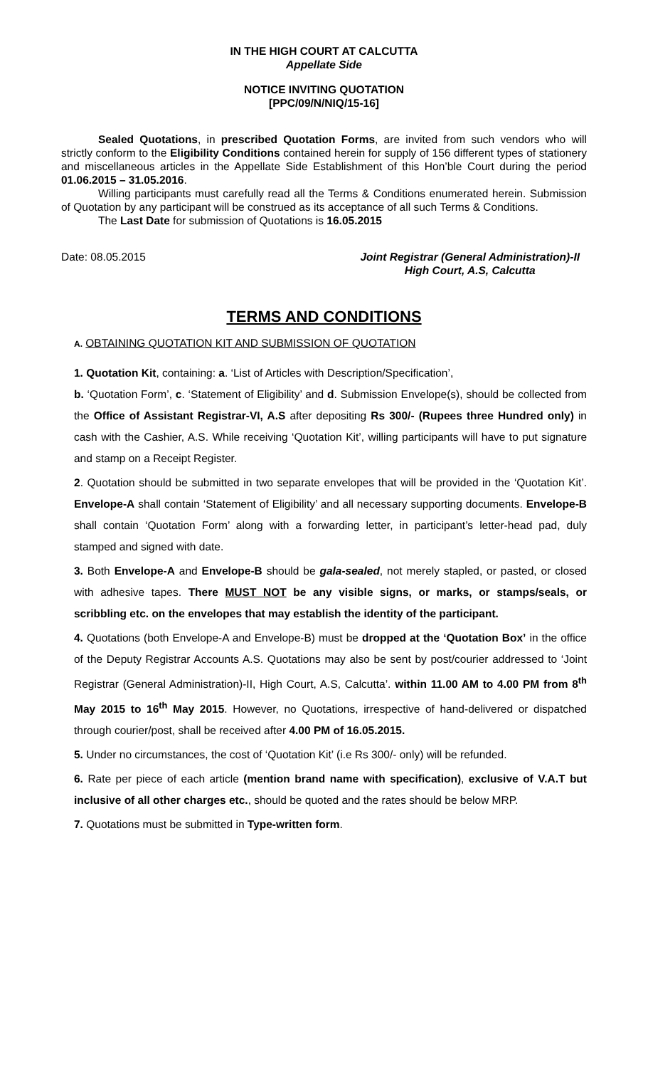IN THE HIGH COURT AT CALCUTTA
Appellate Side
NOTICE INVITING QUOTATION
[PPC/09/N/NIQ/15-16]
Sealed Quotations, in prescribed Quotation Forms, are invited from such vendors who will strictly conform to the Eligibility Conditions contained herein for supply of 156 different types of stationery and miscellaneous articles in the Appellate Side Establishment of this Hon’ble Court during the period 01.06.2015 – 31.05.2016.
Willing participants must carefully read all the Terms & Conditions enumerated herein. Submission of Quotation by any participant will be construed as its acceptance of all such Terms & Conditions.
The Last Date for submission of Quotations is 16.05.2015
Date: 08.05.2015 Joint Registrar (General Administration)-II
High Court, A.S, Calcutta
TERMS AND CONDITIONS
A. OBTAINING QUOTATION KIT AND SUBMISSION OF QUOTATION
1. Quotation Kit, containing: a. ‘List of Articles with Description/Specification’,
b. ‘Quotation Form’, c. ‘Statement of Eligibility’ and d. Submission Envelope(s), should be collected from the Office of Assistant Registrar-VI, A.S after depositing Rs 300/- (Rupees three Hundred only) in cash with the Cashier, A.S. While receiving ‘Quotation Kit’, willing participants will have to put signature and stamp on a Receipt Register.
2. Quotation should be submitted in two separate envelopes that will be provided in the ‘Quotation Kit’. Envelope-A shall contain ‘Statement of Eligibility’ and all necessary supporting documents. Envelope-B shall contain ‘Quotation Form’ along with a forwarding letter, in participant’s letter-head pad, duly stamped and signed with date.
3. Both Envelope-A and Envelope-B should be gala-sealed, not merely stapled, or pasted, or closed with adhesive tapes. There MUST NOT be any visible signs, or marks, or stamps/seals, or scribbling etc. on the envelopes that may establish the identity of the participant.
4. Quotations (both Envelope-A and Envelope-B) must be dropped at the ‘Quotation Box’ in the office of the Deputy Registrar Accounts A.S. Quotations may also be sent by post/courier addressed to ‘Joint Registrar (General Administration)-II, High Court, A.S, Calcutta’. within 11.00 AM to 4.00 PM from 8<sup>th</sup> May 2015 to 16<sup>th</sup> May 2015. However, no Quotations, irrespective of hand-delivered or dispatched through courier/post, shall be received after 4.00 PM of 16.05.2015.
5. Under no circumstances, the cost of ‘Quotation Kit’ (i.e Rs 300/- only) will be refunded.
6. Rate per piece of each article (mention brand name with specification), exclusive of V.A.T but inclusive of all other charges etc., should be quoted and the rates should be below MRP.
7. Quotations must be submitted in Type-written form.